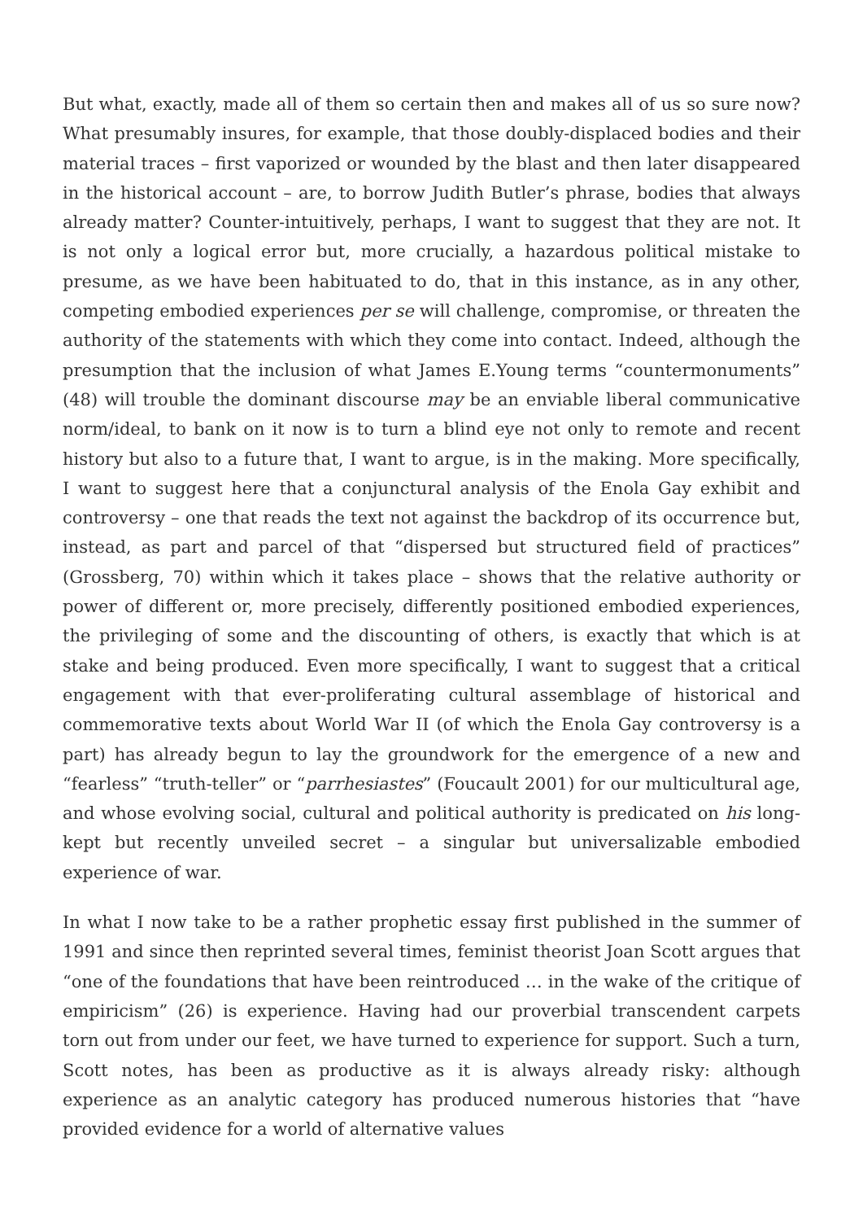But what, exactly, made all of them so certain then and makes all of us so sure now? What presumably insures, for example, that those doubly-displaced bodies and their material traces – first vaporized or wounded by the blast and then later disappeared in the historical account – are, to borrow Judith Butler’s phrase, bodies that always already matter? Counter-intuitively, perhaps, I want to suggest that they are not. It is not only a logical error but, more crucially, a hazardous political mistake to presume, as we have been habituated to do, that in this instance, as in any other, competing embodied experiences per se will challenge, compromise, or threaten the authority of the statements with which they come into contact. Indeed, although the presumption that the inclusion of what James E.Young terms “countermonuments” (48) will trouble the dominant discourse may be an enviable liberal communicative norm/ideal, to bank on it now is to turn a blind eye not only to remote and recent history but also to a future that, I want to argue, is in the making. More specifically, I want to suggest here that a conjunctural analysis of the Enola Gay exhibit and controversy – one that reads the text not against the backdrop of its occurrence but, instead, as part and parcel of that “dispersed but structured field of practices” (Grossberg, 70) within which it takes place – shows that the relative authority or power of different or, more precisely, differently positioned embodied experiences, the privileging of some and the discounting of others, is exactly that which is at stake and being produced. Even more specifically, I want to suggest that a critical engagement with that ever-proliferating cultural assemblage of historical and commemorative texts about World War II (of which the Enola Gay controversy is a part) has already begun to lay the groundwork for the emergence of a new and “fearless” “truth-teller” or “parrhesiastes” (Foucault 2001) for our multicultural age, and whose evolving social, cultural and political authority is predicated on his long-kept but recently unveiled secret – a singular but universalizable embodied experience of war.
In what I now take to be a rather prophetic essay first published in the summer of 1991 and since then reprinted several times, feminist theorist Joan Scott argues that “one of the foundations that have been reintroduced … in the wake of the critique of empiricism” (26) is experience. Having had our proverbial transcendent carpets torn out from under our feet, we have turned to experience for support. Such a turn, Scott notes, has been as productive as it is always already risky: although experience as an analytic category has produced numerous histories that “have provided evidence for a world of alternative values